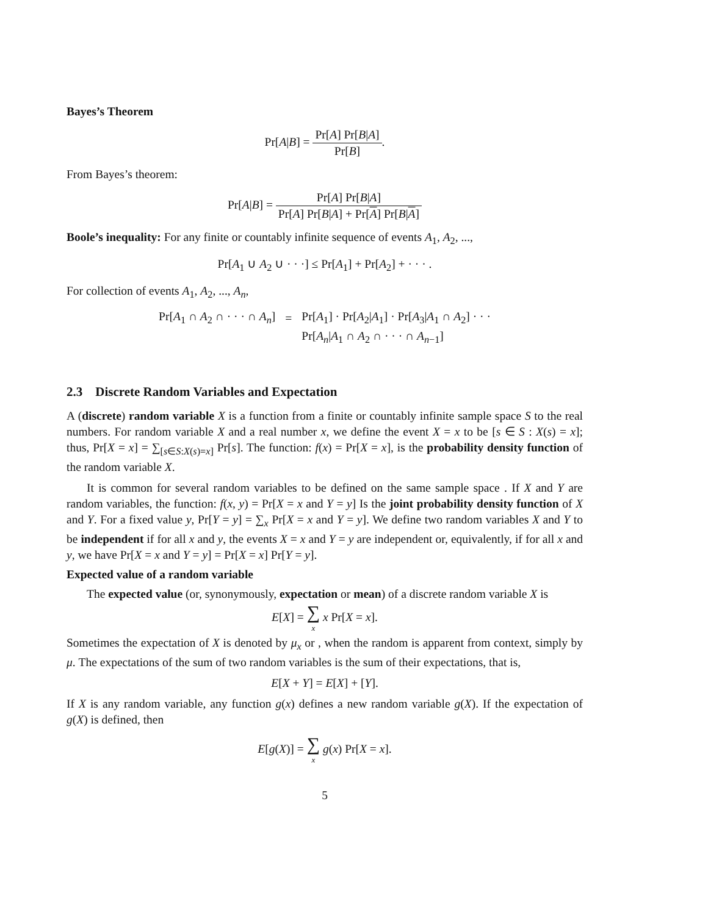Bayes’s Theorem
Pr[A|B] = Pr[A] Pr[B|A] Pr[B].
From Bayes’s theorem:
Pr[A|B] = Pr[A] Pr[B|A] Pr[A] Pr[B|A] + Pr[A] Pr[B|A]
Boole’s inequality: For any finite or countably infinite sequence of events A<sub>1</sub>, A<sub>2</sub>, ...,
Pr[A<sub>1</sub> ∪ A<sub>2</sub> ∪ · · ·] ≤ Pr[A<sub>1</sub>] + Pr[A<sub>2</sub>] + · · · .
For collection of events A<sub>1</sub>, A<sub>2</sub>, ..., A<sub>n</sub>,
| Pr[ A<sub>1</sub> ∩ A<sub>2</sub> ∩ · · · ∩ A<sub>n</sub> ] | = | Pr[ A<sub>1</sub>] · Pr[ A<sub>2</sub>/ A<sub>1</sub>] · Pr[ A<sub>3</sub>/ A<sub>1</sub> ∩ A<sub>2</sub>] · · · |
| | | Pr[ A<sub>n</sub> / A<sub>1</sub> ∩ A<sub>2</sub> ∩ · · · ∩ A<sub>n−1</sub>] |
2.3 Discrete Random Variables and Expectation
A (discrete) random variable X is a function from a finite or countably infinite sample space S to the real numbers. For random variable X and a real number x, we define the event X = x to be [s ∈ S : X(s) = x]; thus, Pr[X = x] = ∑<sub>[s∈S:X(s)=x]</sub> Pr[s]. The function: f(x) = Pr[X = x], is the probability density function of the random variable X.
It is common for several random variables to be defined on the same sample space . If X and Y are random variables, the function: f(x, y) = Pr[X = x and Y = y] Is the joint probability density function of X and Y. For a fixed value y, Pr[Y = y] = ∑<sub>x</sub> Pr[X = x and Y = y]. We define two random variables X and Y to be independent if for all x and y, the events X = x and Y = y are independent or, equivalently, if for all x and y, we have Pr[X = x and Y = y] = Pr[X = x] Pr[Y = y].
Expected value of a random variable
The expected value (or, synonymously, expectation or mean) of a discrete random variable X is
E[X] = ∑ x x Pr[X = x].
Sometimes the expectation of X is denoted by μ<sub>x</sub> or , when the random is apparent from context, simply by μ. The expectations of the sum of two random variables is the sum of their expectations, that is,
E[X + Y] = E[X] + [Y].
If X is any random variable, any function g(x) defines a new random variable g(X). If the expectation of g(X) is defined, then
E[g(X)] = ∑ x g(x) Pr[X = x].
5